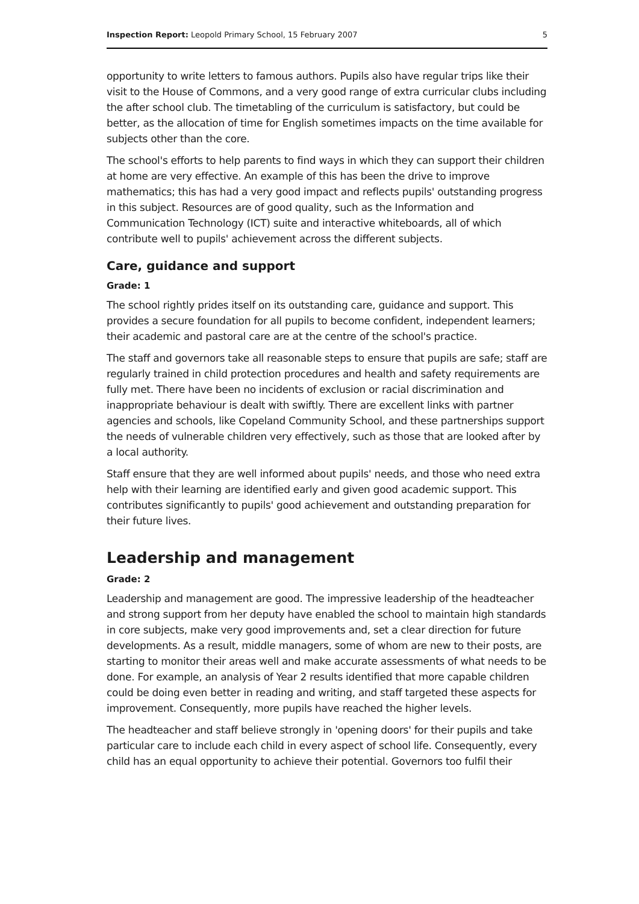Inspection Report: Leopold Primary School, 15 February 2007 5
opportunity to write letters to famous authors. Pupils also have regular trips like their visit to the House of Commons, and a very good range of extra curricular clubs including the after school club. The timetabling of the curriculum is satisfactory, but could be better, as the allocation of time for English sometimes impacts on the time available for subjects other than the core.
The school's efforts to help parents to find ways in which they can support their children at home are very effective. An example of this has been the drive to improve mathematics; this has had a very good impact and reflects pupils' outstanding progress in this subject. Resources are of good quality, such as the Information and Communication Technology (ICT) suite and interactive whiteboards, all of which contribute well to pupils' achievement across the different subjects.
Care, guidance and support
Grade: 1
The school rightly prides itself on its outstanding care, guidance and support. This provides a secure foundation for all pupils to become confident, independent learners; their academic and pastoral care are at the centre of the school's practice.
The staff and governors take all reasonable steps to ensure that pupils are safe; staff are regularly trained in child protection procedures and health and safety requirements are fully met. There have been no incidents of exclusion or racial discrimination and inappropriate behaviour is dealt with swiftly. There are excellent links with partner agencies and schools, like Copeland Community School, and these partnerships support the needs of vulnerable children very effectively, such as those that are looked after by a local authority.
Staff ensure that they are well informed about pupils' needs, and those who need extra help with their learning are identified early and given good academic support. This contributes significantly to pupils' good achievement and outstanding preparation for their future lives.
Leadership and management
Grade: 2
Leadership and management are good. The impressive leadership of the headteacher and strong support from her deputy have enabled the school to maintain high standards in core subjects, make very good improvements and, set a clear direction for future developments. As a result, middle managers, some of whom are new to their posts, are starting to monitor their areas well and make accurate assessments of what needs to be done. For example, an analysis of Year 2 results identified that more capable children could be doing even better in reading and writing, and staff targeted these aspects for improvement. Consequently, more pupils have reached the higher levels.
The headteacher and staff believe strongly in 'opening doors' for their pupils and take particular care to include each child in every aspect of school life. Consequently, every child has an equal opportunity to achieve their potential. Governors too fulfil their